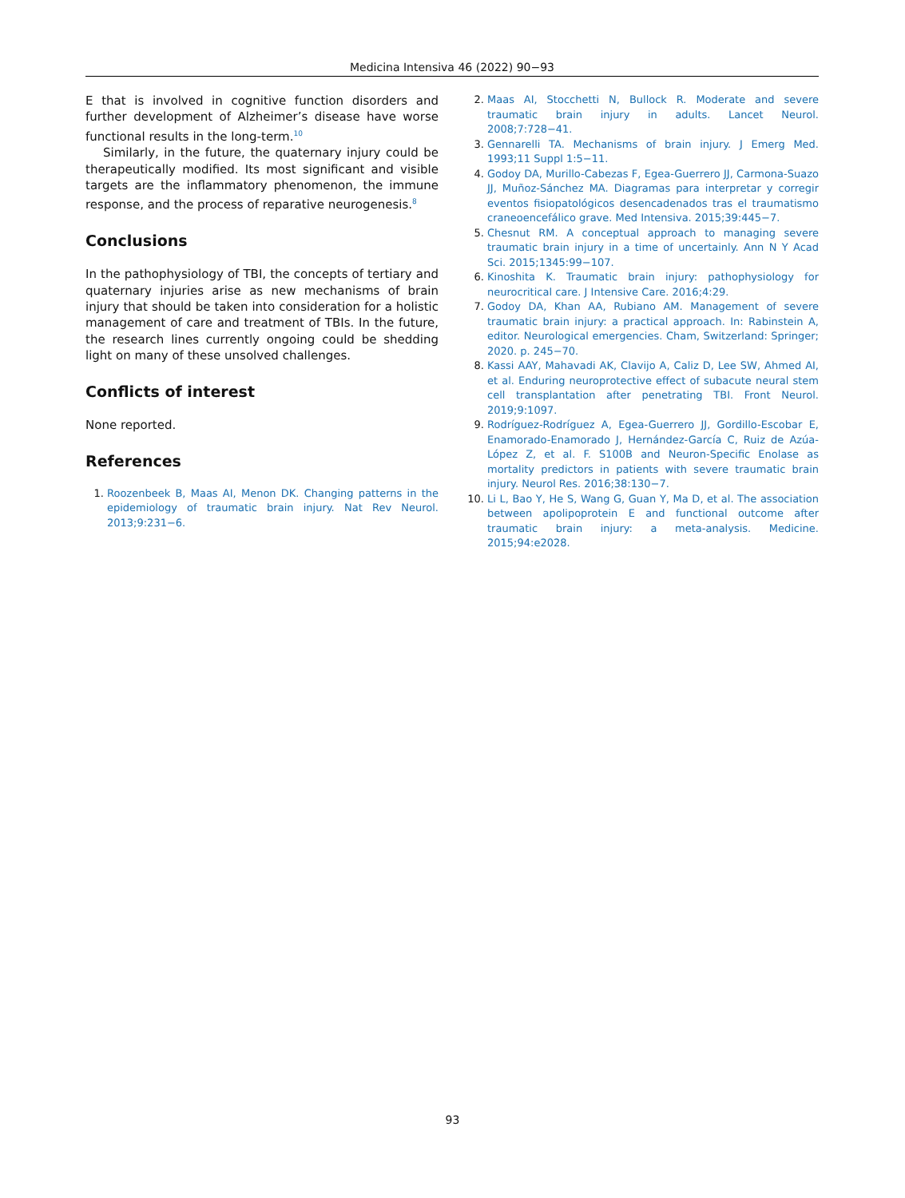Medicina Intensiva 46 (2022) 90−93
E that is involved in cognitive function disorders and further development of Alzheimer’s disease have worse functional results in the long-term.<sup>10</sup>
Similarly, in the future, the quaternary injury could be therapeutically modified. Its most significant and visible targets are the inflammatory phenomenon, the immune response, and the process of reparative neurogenesis.<sup>8</sup>
Conclusions
In the pathophysiology of TBI, the concepts of tertiary and quaternary injuries arise as new mechanisms of brain injury that should be taken into consideration for a holistic management of care and treatment of TBIs. In the future, the research lines currently ongoing could be shedding light on many of these unsolved challenges.
Conflicts of interest
None reported.
References
1. Roozenbeek B, Maas AI, Menon DK. Changing patterns in the epidemiology of traumatic brain injury. Nat Rev Neurol. 2013;9:231−6.
2. Maas AI, Stocchetti N, Bullock R. Moderate and severe traumatic brain injury in adults. Lancet Neurol. 2008;7:728−41.
3. Gennarelli TA. Mechanisms of brain injury. J Emerg Med. 1993;11 Suppl 1:5−11.
4. Godoy DA, Murillo-Cabezas F, Egea-Guerrero JJ, Carmona-Suazo JJ, Muñoz-Sánchez MA. Diagramas para interpretar y corregir eventos fisiopatológicos desencadenados tras el traumatismo craneoencefálico grave. Med Intensiva. 2015;39:445−7.
5. Chesnut RM. A conceptual approach to managing severe traumatic brain injury in a time of uncertainly. Ann N Y Acad Sci. 2015;1345:99−107.
6. Kinoshita K. Traumatic brain injury: pathophysiology for neurocritical care. J Intensive Care. 2016;4:29.
7. Godoy DA, Khan AA, Rubiano AM. Management of severe traumatic brain injury: a practical approach. In: Rabinstein A, editor. Neurological emergencies. Cham, Switzerland: Springer; 2020. p. 245−70.
8. Kassi AAY, Mahavadi AK, Clavijo A, Caliz D, Lee SW, Ahmed AI, et al. Enduring neuroprotective effect of subacute neural stem cell transplantation after penetrating TBI. Front Neurol. 2019;9:1097.
9. Rodríguez-Rodríguez A, Egea-Guerrero JJ, Gordillo-Escobar E, Enamorado-Enamorado J, Hernández-García C, Ruiz de Azúa-López Z, et al. F. S100B and Neuron-Specific Enolase as mortality predictors in patients with severe traumatic brain injury. Neurol Res. 2016;38:130−7.
10. Li L, Bao Y, He S, Wang G, Guan Y, Ma D, et al. The association between apolipoprotein E and functional outcome after traumatic brain injury: a meta-analysis. Medicine. 2015;94:e2028.
93